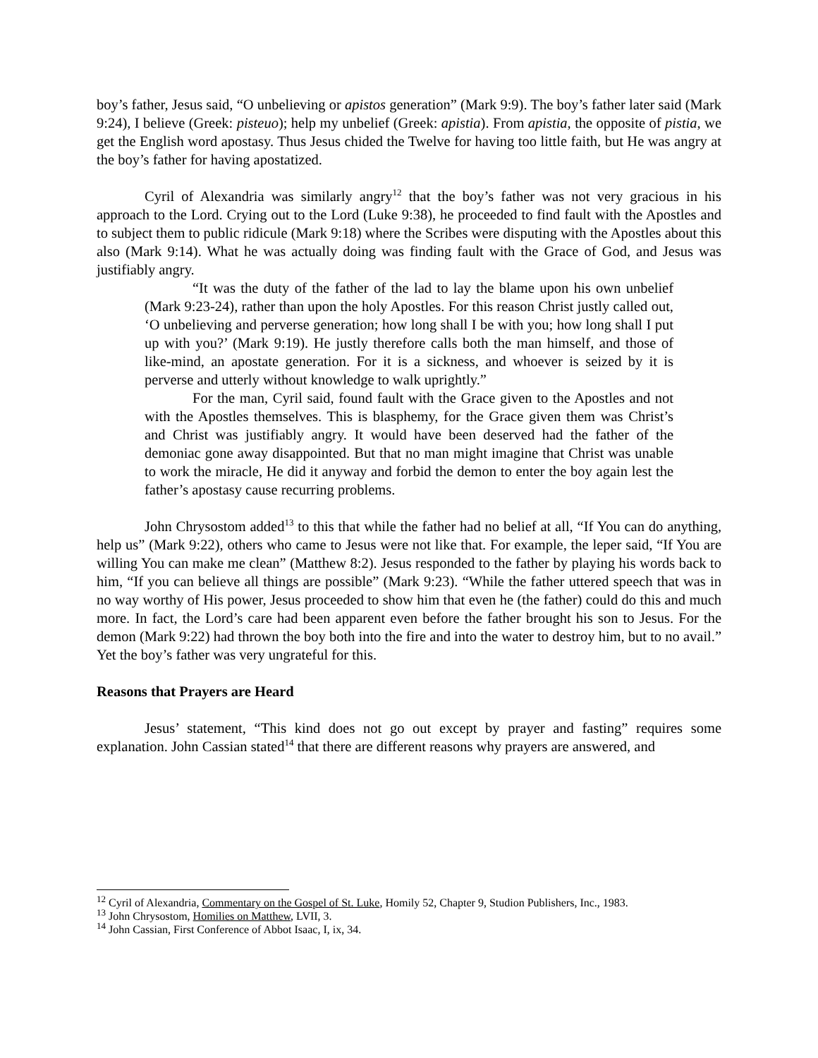boy’s father, Jesus said, “O unbelieving or apistos generation” (Mark 9:9). The boy’s father later said (Mark 9:24), I believe (Greek: pisteuo); help my unbelief (Greek: apistia). From apistia, the opposite of pistia, we get the English word apostasy. Thus Jesus chided the Twelve for having too little faith, but He was angry at the boy’s father for having apostatized.
Cyril of Alexandria was similarly angry<sup>12</sup> that the boy’s father was not very gracious in his approach to the Lord. Crying out to the Lord (Luke 9:38), he proceeded to find fault with the Apostles and to subject them to public ridicule (Mark 9:18) where the Scribes were disputing with the Apostles about this also (Mark 9:14). What he was actually doing was finding fault with the Grace of God, and Jesus was justifiably angry.
“It was the duty of the father of the lad to lay the blame upon his own unbelief (Mark 9:23-24), rather than upon the holy Apostles. For this reason Christ justly called out, ‘O unbelieving and perverse generation; how long shall I be with you; how long shall I put up with you?’ (Mark 9:19). He justly therefore calls both the man himself, and those of like-mind, an apostate generation. For it is a sickness, and whoever is seized by it is perverse and utterly without knowledge to walk uprightly.”
For the man, Cyril said, found fault with the Grace given to the Apostles and not with the Apostles themselves. This is blasphemy, for the Grace given them was Christ’s and Christ was justifiably angry. It would have been deserved had the father of the demoniac gone away disappointed. But that no man might imagine that Christ was unable to work the miracle, He did it anyway and forbid the demon to enter the boy again lest the father’s apostasy cause recurring problems.
John Chrysostom added<sup>13</sup> to this that while the father had no belief at all, “If You can do anything, help us” (Mark 9:22), others who came to Jesus were not like that. For example, the leper said, “If You are willing You can make me clean” (Matthew 8:2). Jesus responded to the father by playing his words back to him, “If you can believe all things are possible” (Mark 9:23). “While the father uttered speech that was in no way worthy of His power, Jesus proceeded to show him that even he (the father) could do this and much more. In fact, the Lord’s care had been apparent even before the father brought his son to Jesus. For the demon (Mark 9:22) had thrown the boy both into the fire and into the water to destroy him, but to no avail.” Yet the boy’s father was very ungrateful for this.
Reasons that Prayers are Heard
Jesus’ statement, “This kind does not go out except by prayer and fasting” requires some explanation. John Cassian stated<sup>14</sup> that there are different reasons why prayers are answered, and
<sup>12</sup> Cyril of Alexandria, Commentary on the Gospel of St. Luke, Homily 52, Chapter 9, Studion Publishers, Inc., 1983.
<sup>13</sup> John Chrysostom, Homilies on Matthew, LVII, 3.
<sup>14</sup> John Cassian, First Conference of Abbot Isaac, I, ix, 34.